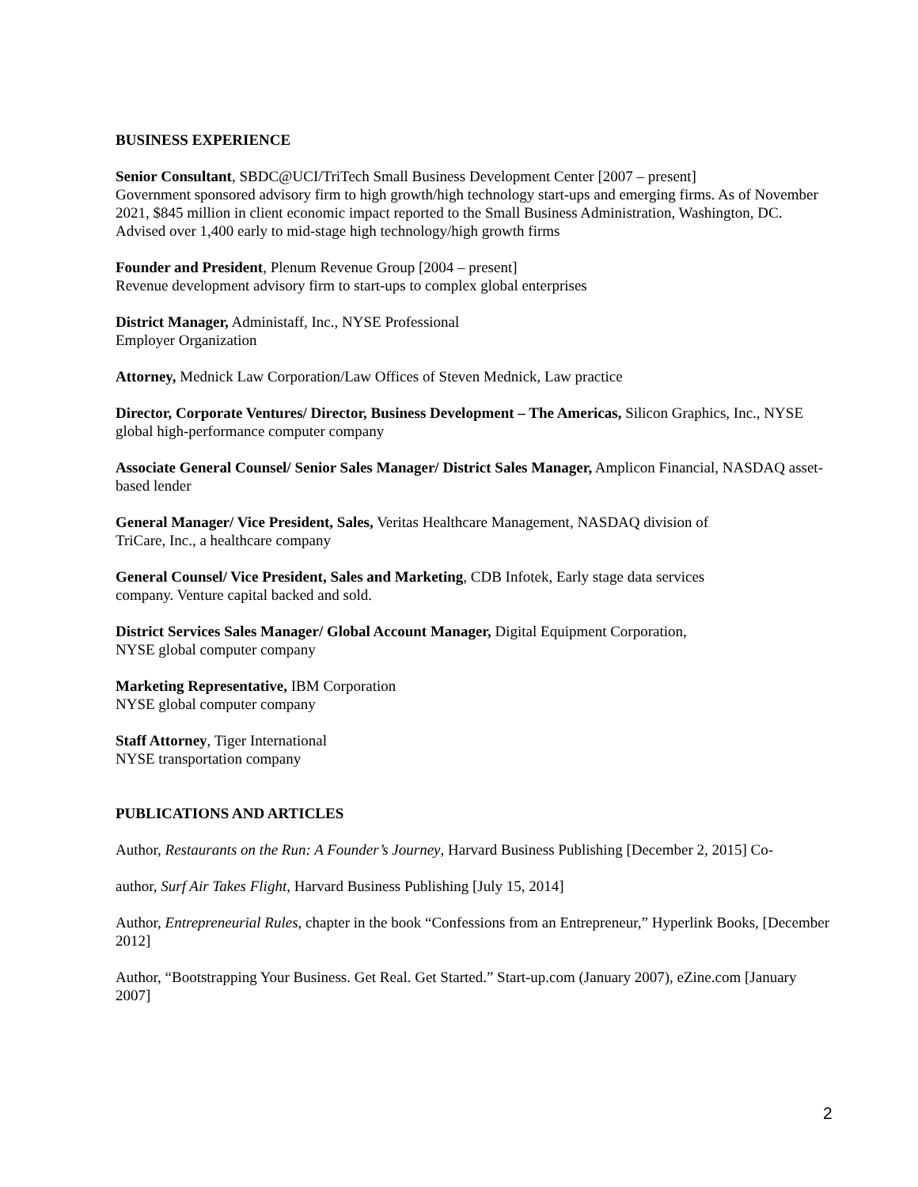BUSINESS EXPERIENCE
Senior Consultant, SBDC@UCI/TriTech Small Business Development Center [2007 – present]
Government sponsored advisory firm to high growth/high technology start-ups and emerging firms. As of November 2021, $845 million in client economic impact reported to the Small Business Administration, Washington, DC. Advised over 1,400 early to mid-stage high technology/high growth firms
Founder and President, Plenum Revenue Group [2004 – present]
Revenue development advisory firm to start-ups to complex global enterprises
District Manager, Administaff, Inc., NYSE Professional
Employer Organization
Attorney, Mednick Law Corporation/Law Offices of Steven Mednick, Law practice
Director, Corporate Ventures/ Director, Business Development – The Americas, Silicon Graphics, Inc., NYSE global high-performance computer company
Associate General Counsel/ Senior Sales Manager/ District Sales Manager, Amplicon Financial, NASDAQ asset-based lender
General Manager/ Vice President, Sales, Veritas Healthcare Management, NASDAQ division of
TriCare, Inc., a healthcare company
General Counsel/ Vice President, Sales and Marketing, CDB Infotek, Early stage data services
company. Venture capital backed and sold.
District Services Sales Manager/ Global Account Manager, Digital Equipment Corporation,
NYSE global computer company
Marketing Representative, IBM Corporation
NYSE global computer company
Staff Attorney, Tiger International
NYSE transportation company
PUBLICATIONS AND ARTICLES
Author, Restaurants on the Run: A Founder’s Journey, Harvard Business Publishing [December 2, 2015] Co-
author, Surf Air Takes Flight, Harvard Business Publishing [July 15, 2014]
Author, Entrepreneurial Rules, chapter in the book “Confessions from an Entrepreneur,” Hyperlink Books, [December 2012]
Author, “Bootstrapping Your Business. Get Real. Get Started.” Start-up.com (January 2007), eZine.com [January 2007]
2